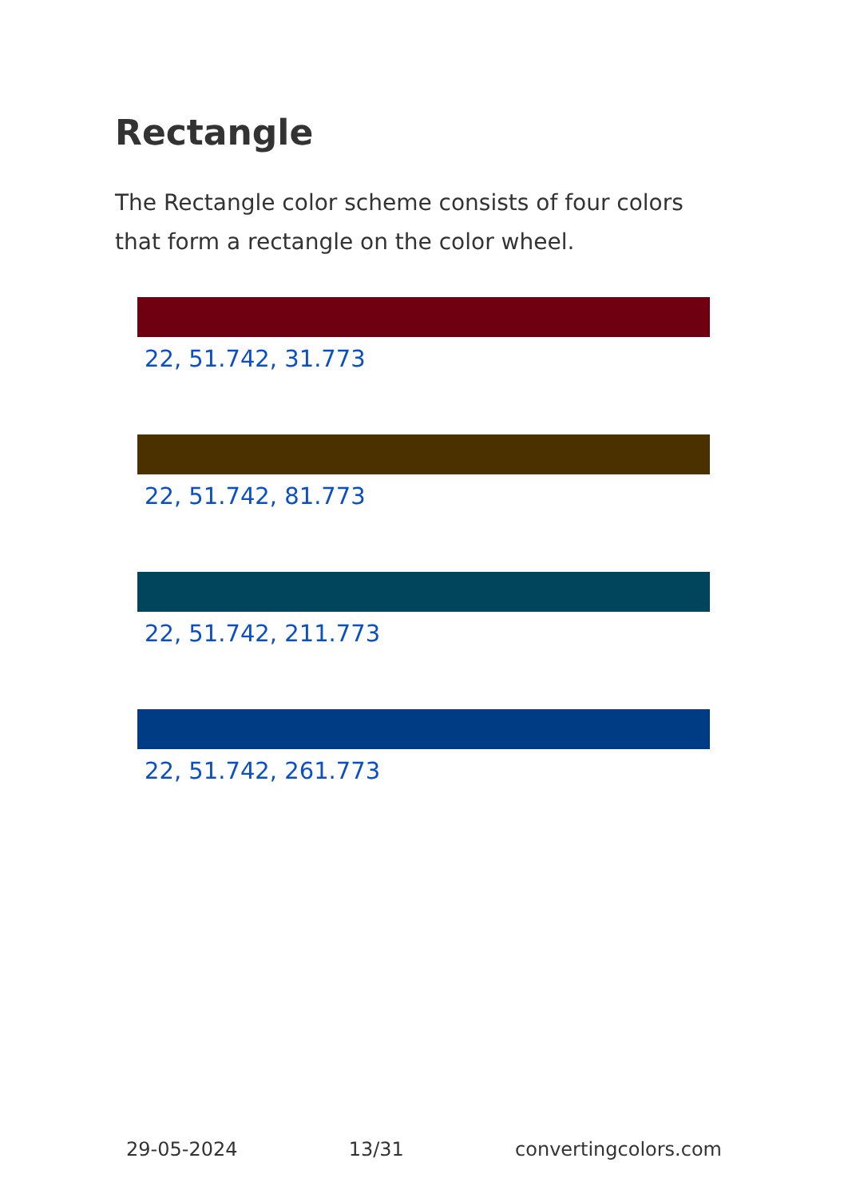Rectangle
The Rectangle color scheme consists of four colors that form a rectangle on the color wheel.
22, 51.742, 31.773
22, 51.742, 81.773
22, 51.742, 211.773
22, 51.742, 261.773
29-05-2024 13/31 convertingcolors.com